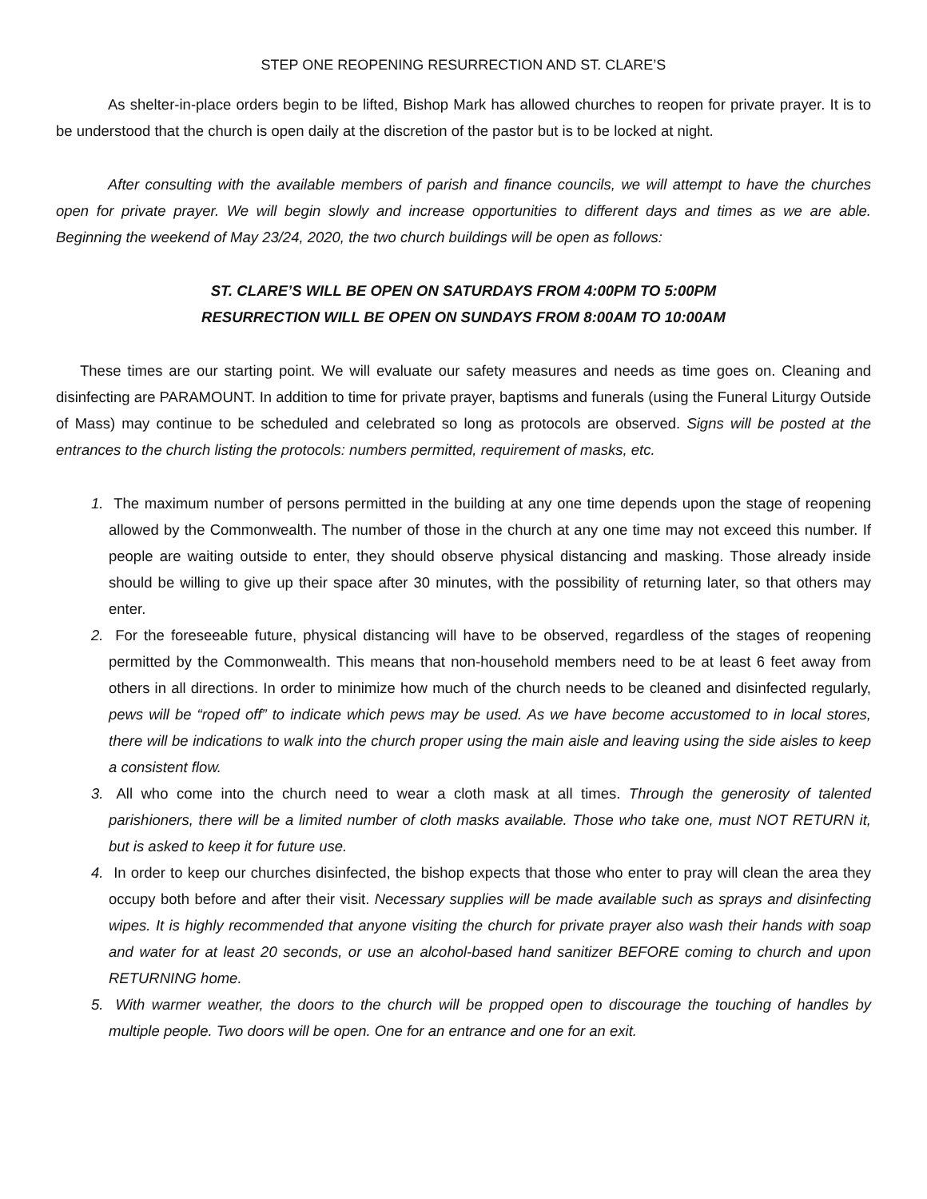STEP ONE REOPENING RESURRECTION AND ST. CLARE’S
As shelter-in-place orders begin to be lifted, Bishop Mark has allowed churches to reopen for private prayer. It is to be understood that the church is open daily at the discretion of the pastor but is to be locked at night.
After consulting with the available members of parish and finance councils, we will attempt to have the churches open for private prayer. We will begin slowly and increase opportunities to different days and times as we are able. Beginning the weekend of May 23/24, 2020, the two church buildings will be open as follows:
ST. CLARE’S WILL BE OPEN ON SATURDAYS FROM 4:00PM TO 5:00PM
RESURRECTION WILL BE OPEN ON SUNDAYS FROM 8:00AM TO 10:00AM
These times are our starting point. We will evaluate our safety measures and needs as time goes on. Cleaning and disinfecting are PARAMOUNT. In addition to time for private prayer, baptisms and funerals (using the Funeral Liturgy Outside of Mass) may continue to be scheduled and celebrated so long as protocols are observed. Signs will be posted at the entrances to the church listing the protocols: numbers permitted, requirement of masks, etc.
1. The maximum number of persons permitted in the building at any one time depends upon the stage of reopening allowed by the Commonwealth. The number of those in the church at any one time may not exceed this number. If people are waiting outside to enter, they should observe physical distancing and masking. Those already inside should be willing to give up their space after 30 minutes, with the possibility of returning later, so that others may enter.
2. For the foreseeable future, physical distancing will have to be observed, regardless of the stages of reopening permitted by the Commonwealth. This means that non-household members need to be at least 6 feet away from others in all directions. In order to minimize how much of the church needs to be cleaned and disinfected regularly, pews will be “roped off” to indicate which pews may be used. As we have become accustomed to in local stores, there will be indications to walk into the church proper using the main aisle and leaving using the side aisles to keep a consistent flow.
3. All who come into the church need to wear a cloth mask at all times. Through the generosity of talented parishioners, there will be a limited number of cloth masks available. Those who take one, must NOT RETURN it, but is asked to keep it for future use.
4. In order to keep our churches disinfected, the bishop expects that those who enter to pray will clean the area they occupy both before and after their visit. Necessary supplies will be made available such as sprays and disinfecting wipes. It is highly recommended that anyone visiting the church for private prayer also wash their hands with soap and water for at least 20 seconds, or use an alcohol-based hand sanitizer BEFORE coming to church and upon RETURNING home.
5. With warmer weather, the doors to the church will be propped open to discourage the touching of handles by multiple people. Two doors will be open. One for an entrance and one for an exit.